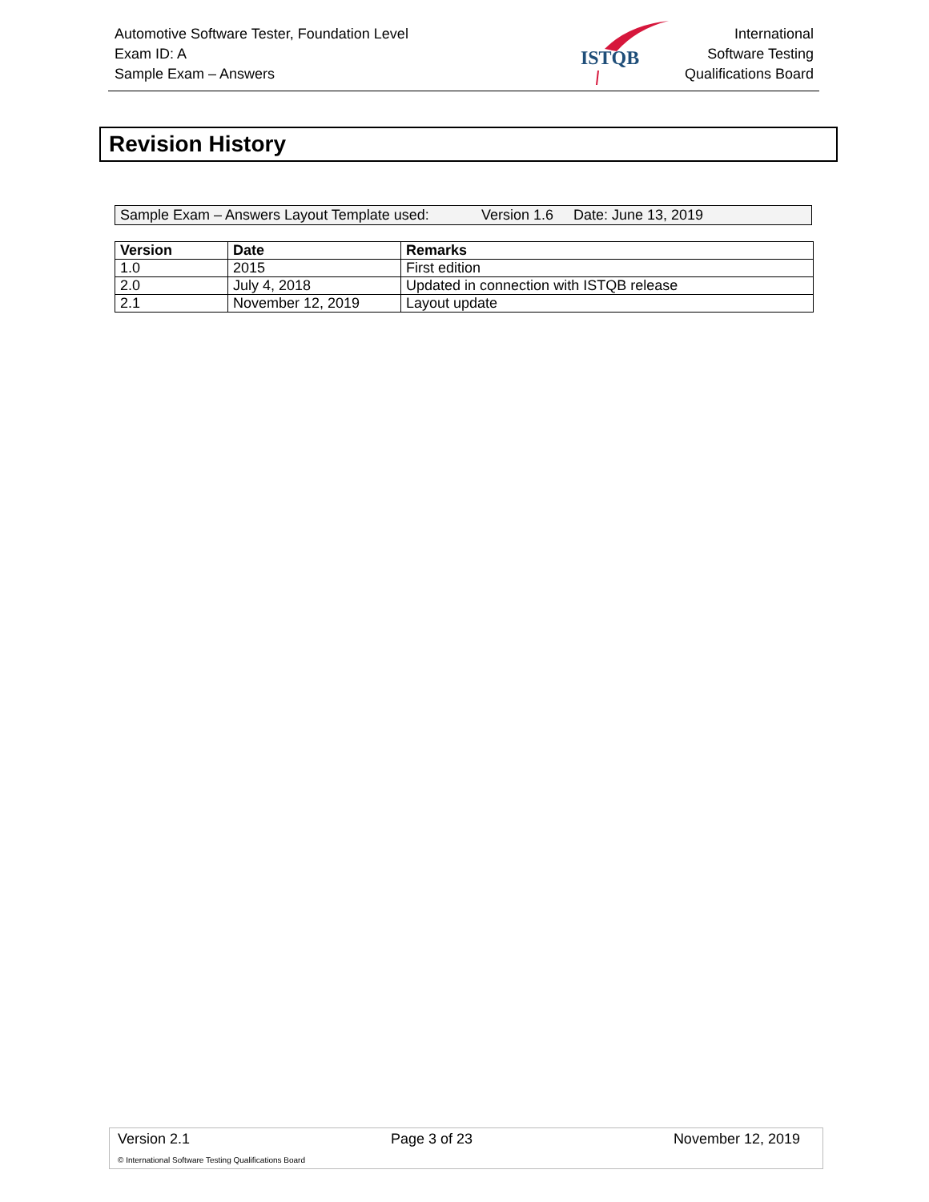Automotive Software Tester, Foundation Level
Exam ID: A
Sample Exam – Answers
ISTQB
International
Software Testing
Qualifications Board
Revision History
Sample Exam – Answers Layout Template used: Version 1.6 Date: June 13, 2019
| Version | Date | Remarks |
| --- | --- | --- |
| 1.0 | 2015 | First edition |
| 2.0 | July 4, 2018 | Updated in connection with ISTQB release |
| 2.1 | November 12, 2019 | Layout update |
Version 2.1 Page 3 of 23 November 12, 2019
© International Software Testing Qualifications Board